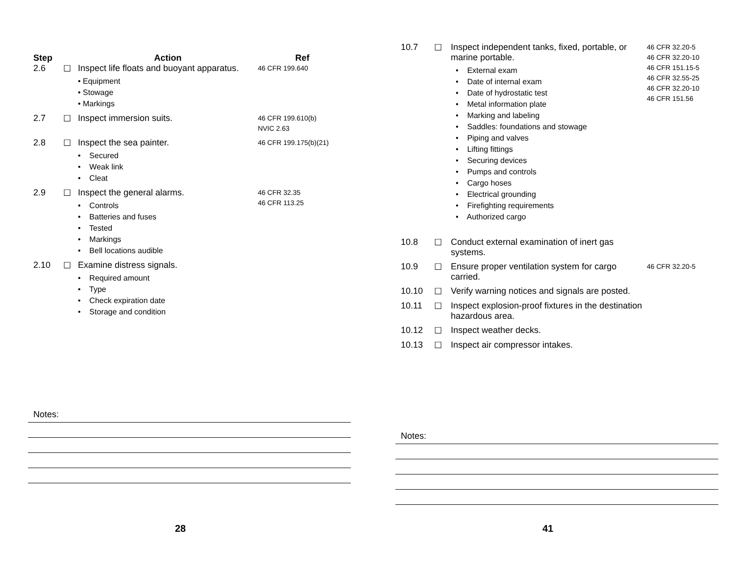| Step | | Action | Ref |
| --- | --- | --- | --- |
| 2.6 | ☐ | Inspect life floats and buoyant apparatus. • Equipment • Stowage • Markings | 46 CFR 199.640 |
| 2.7 | ☐ | Inspect immersion suits. | 46 CFR 199.610(b) NVIC 2.63 |
| 2.8 | ☐ | Inspect the sea painter. • Secured • Weak link • Cleat | 46 CFR 199.175(b)(21) |
| 2.9 | ☐ | Inspect the general alarms. • Controls • Batteries and fuses • Tested • Markings • Bell locations audible | 46 CFR 32.35 46 CFR 113.25 |
| 2.10 | ☐ | Examine distress signals. • Required amount • Type • Check expiration date • Storage and condition | |
Notes:
28
| 10.7 | ☐ | Inspect independent tanks, fixed, portable, or marine portable. • External exam • Date of internal exam • Date of hydrostatic test • Metal information plate • Marking and labeling • Saddles: foundations and stowage • Piping and valves • Lifting fittings • Securing devices • Pumps and controls • Cargo hoses • Electrical grounding • Firefighting requirements • Authorized cargo | 46 CFR 32.20-5 46 CFR 32.20-10 46 CFR 151.15-5 46 CFR 32.55-25 46 CFR 32.20-10 46 CFR 151.56 |
| 10.8 | ☐ | Conduct external examination of inert gas systems. | |
| 10.9 | ☐ | Ensure proper ventilation system for cargo carried. | 46 CFR 32.20-5 |
| 10.10 | ☐ | Verify warning notices and signals are posted. | |
| 10.11 | ☐ | Inspect explosion-proof fixtures in the destination hazardous area. | |
| 10.12 | ☐ | Inspect weather decks. | |
| 10.13 | ☐ | Inspect air compressor intakes. | |
Notes:
41